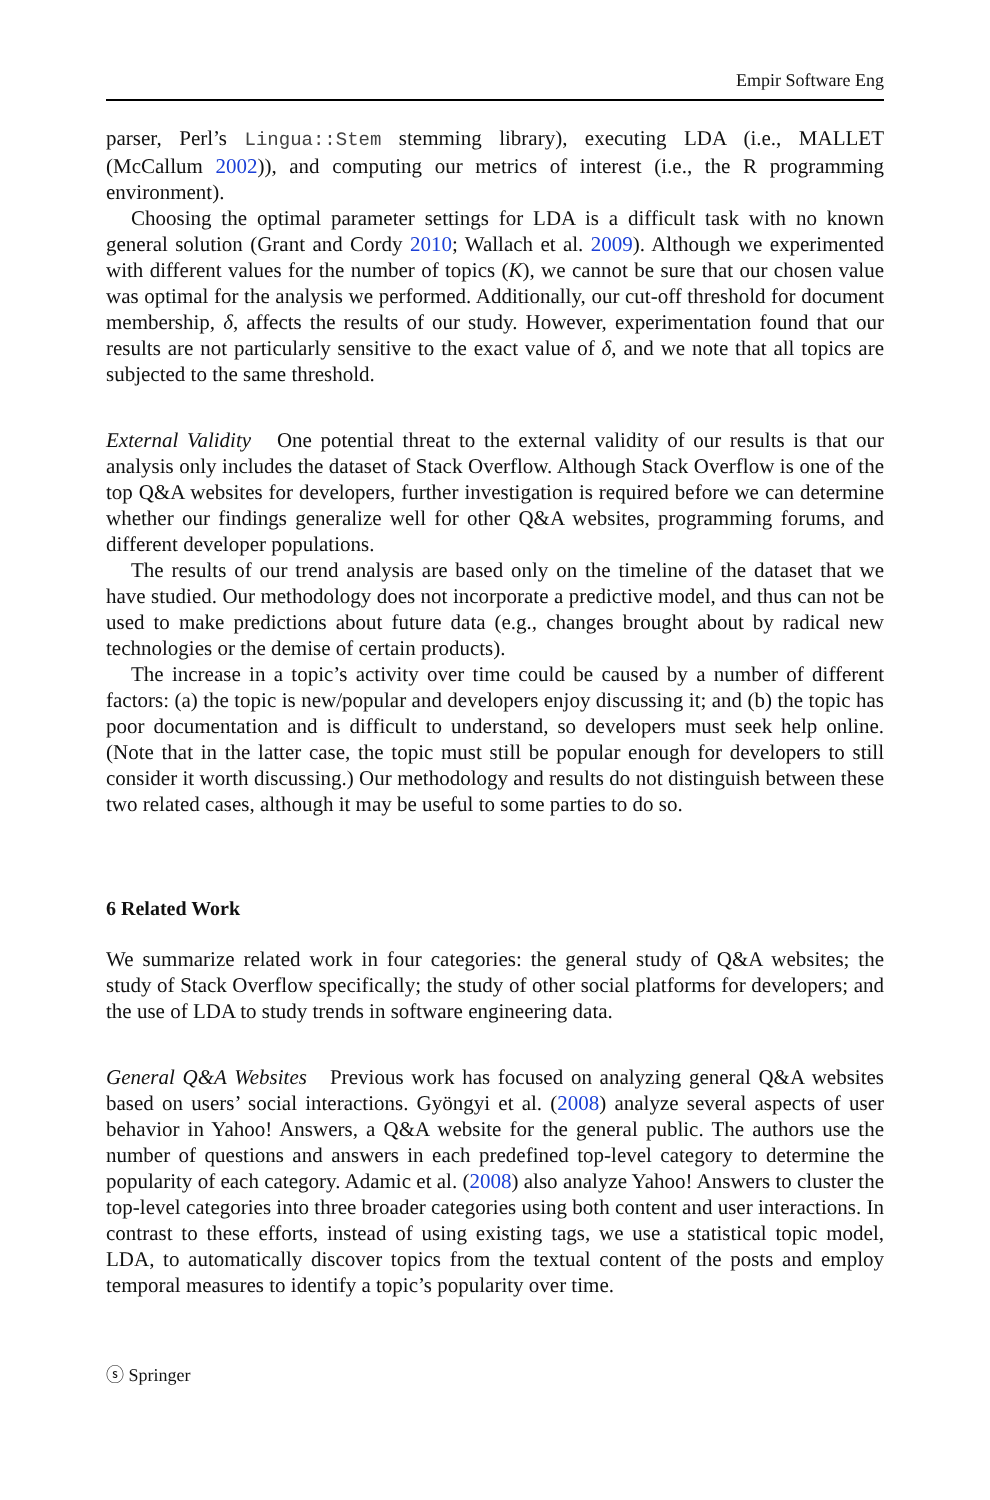Empir Software Eng
parser, Perl’s Lingua::Stem stemming library), executing LDA (i.e., MALLET (McCallum 2002)), and computing our metrics of interest (i.e., the R programming environment).
Choosing the optimal parameter settings for LDA is a difficult task with no known general solution (Grant and Cordy 2010; Wallach et al. 2009). Although we experimented with different values for the number of topics (K), we cannot be sure that our chosen value was optimal for the analysis we performed. Additionally, our cut-off threshold for document membership, δ, affects the results of our study. However, experimentation found that our results are not particularly sensitive to the exact value of δ, and we note that all topics are subjected to the same threshold.
External Validity One potential threat to the external validity of our results is that our analysis only includes the dataset of Stack Overflow. Although Stack Overflow is one of the top Q&A websites for developers, further investigation is required before we can determine whether our findings generalize well for other Q&A websites, programming forums, and different developer populations.
The results of our trend analysis are based only on the timeline of the dataset that we have studied. Our methodology does not incorporate a predictive model, and thus can not be used to make predictions about future data (e.g., changes brought about by radical new technologies or the demise of certain products).
The increase in a topic’s activity over time could be caused by a number of different factors: (a) the topic is new/popular and developers enjoy discussing it; and (b) the topic has poor documentation and is difficult to understand, so developers must seek help online. (Note that in the latter case, the topic must still be popular enough for developers to still consider it worth discussing.) Our methodology and results do not distinguish between these two related cases, although it may be useful to some parties to do so.
6 Related Work
We summarize related work in four categories: the general study of Q&A websites; the study of Stack Overflow specifically; the study of other social platforms for developers; and the use of LDA to study trends in software engineering data.
General Q&A Websites Previous work has focused on analyzing general Q&A websites based on users’ social interactions. Gyöngyi et al. (2008) analyze several aspects of user behavior in Yahoo! Answers, a Q&A website for the general public. The authors use the number of questions and answers in each predefined top-level category to determine the popularity of each category. Adamic et al. (2008) also analyze Yahoo! Answers to cluster the top-level categories into three broader categories using both content and user interactions. In contrast to these efforts, instead of using existing tags, we use a statistical topic model, LDA, to automatically discover topics from the textual content of the posts and employ temporal measures to identify a topic’s popularity over time.
ⓢ Springer